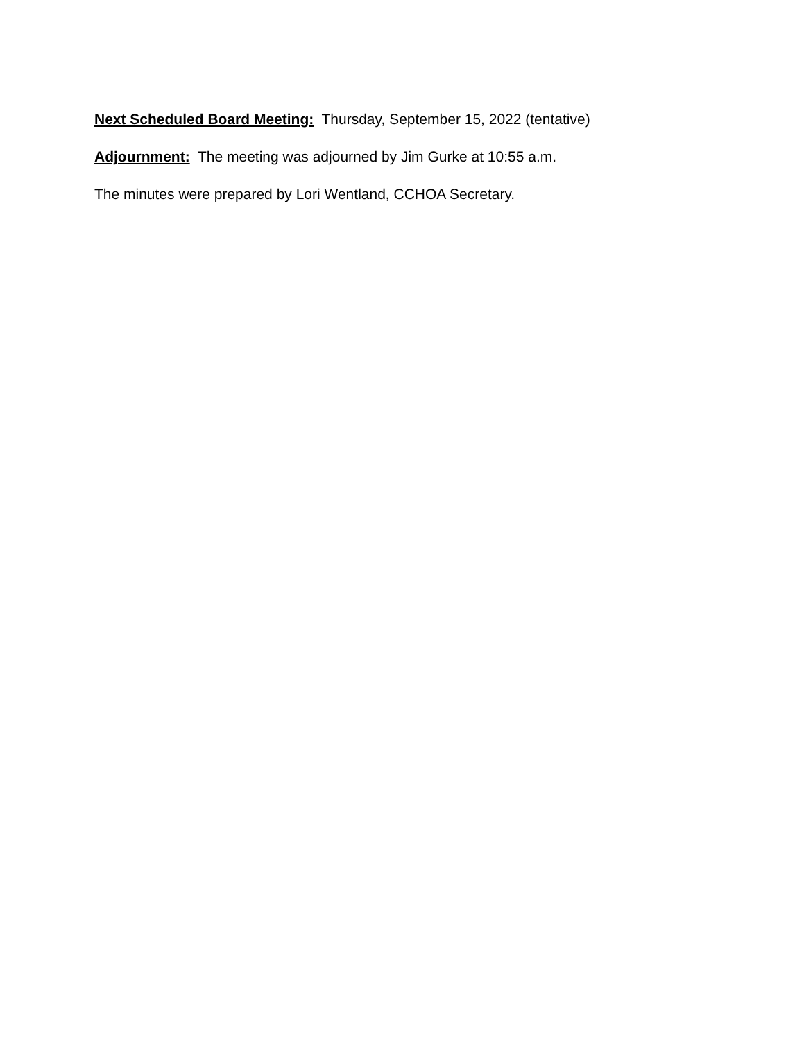Next Scheduled Board Meeting: Thursday, September 15, 2022 (tentative)
Adjournment: The meeting was adjourned by Jim Gurke at 10:55 a.m.
The minutes were prepared by Lori Wentland, CCHOA Secretary.